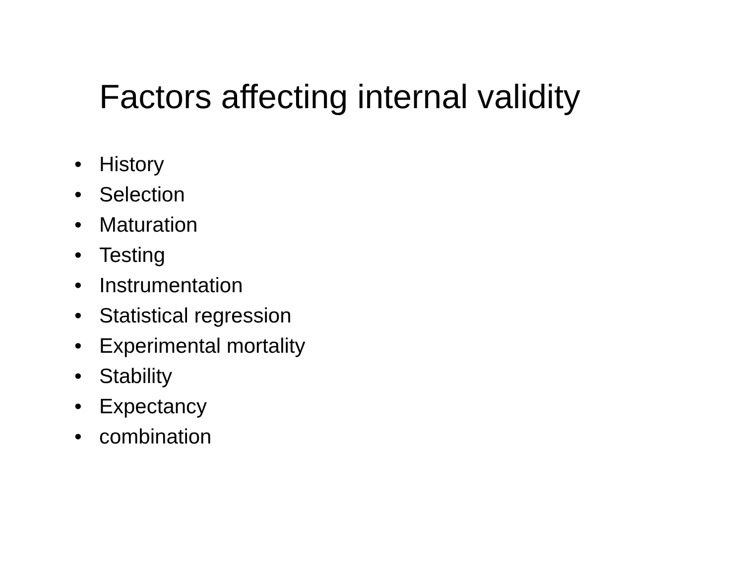Factors affecting internal validity
• History
• Selection
• Maturation
• Testing
• Instrumentation
• Statistical regression
• Experimental mortality
• Stability
• Expectancy
• combination